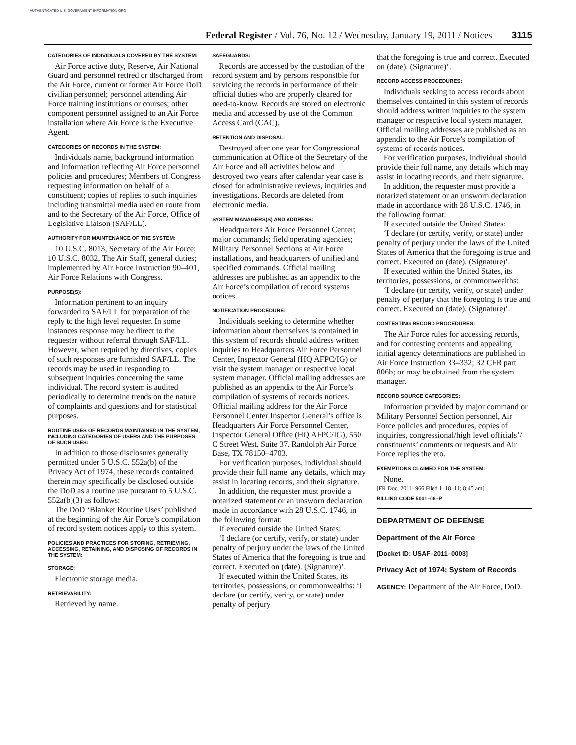AUTHENTICATED U.S. GOVERNMENT INFORMATION GPO
Federal Register / Vol. 76, No. 12 / Wednesday, January 19, 2011 / Notices 3115
CATEGORIES OF INDIVIDUALS COVERED BY THE SYSTEM:
Air Force active duty, Reserve, Air National Guard and personnel retired or discharged from the Air Force, current or former Air Force DoD civilian personnel; personnel attending Air Force training institutions or courses; other component personnel assigned to an Air Force installation where Air Force is the Executive Agent.
CATEGORIES OF RECORDS IN THE SYSTEM:
Individuals name, background information and information reflecting Air Force personnel policies and procedures; Members of Congress requesting information on behalf of a constituent; copies of replies to such inquiries including transmittal media used en route from and to the Secretary of the Air Force, Office of Legislative Liaison (SAF/LL).
AUTHORITY FOR MAINTENANCE OF THE SYSTEM:
10 U.S.C. 8013, Secretary of the Air Force; 10 U.S.C. 8032, The Air Staff, general duties; implemented by Air Force Instruction 90–401, Air Force Relations with Congress.
PURPOSE(S):
Information pertinent to an inquiry forwarded to SAF/LL for preparation of the reply to the high level requester. In some instances response may be direct to the requester without referral through SAF/LL. However, when required by directives, copies of such responses are furnished SAF/LL. The records may be used in responding to subsequent inquiries concerning the same individual. The record system is audited periodically to determine trends on the nature of complaints and questions and for statistical purposes.
ROUTINE USES OF RECORDS MAINTAINED IN THE SYSTEM, INCLUDING CATEGORIES OF USERS AND THE PURPOSES OF SUCH USES:
In addition to those disclosures generally permitted under 5 U.S.C. 552a(b) of the Privacy Act of 1974, these records contained therein may specifically be disclosed outside the DoD as a routine use pursuant to 5 U.S.C. 552a(b)(3) as follows:
The DoD ‘Blanket Routine Uses’ published at the beginning of the Air Force’s compilation of record system notices apply to this system.
POLICIES AND PRACTICES FOR STORING, RETRIEVING, ACCESSING, RETAINING, AND DISPOSING OF RECORDS IN THE SYSTEM:
STORAGE:
Electronic storage media.
RETRIEVABILITY:
Retrieved by name.
SAFEGUARDS:
Records are accessed by the custodian of the record system and by persons responsible for servicing the records in performance of their official duties who are properly cleared for need-to-know. Records are stored on electronic media and accessed by use of the Common Access Card (CAC).
RETENTION AND DISPOSAL:
Destroyed after one year for Congressional communication at Office of the Secretary of the Air Force and all activities below and destroyed two years after calendar year case is closed for administrative reviews, inquiries and investigations. Records are deleted from electronic media.
SYSTEM MANAGERS(S) AND ADDRESS:
Headquarters Air Force Personnel Center; major commands; field operating agencies; Military Personnel Sections at Air Force installations, and headquarters of unified and specified commands. Official mailing addresses are published as an appendix to the Air Force’s compilation of record systems notices.
NOTIFICATION PROCEDURE:
Individuals seeking to determine whether information about themselves is contained in this system of records should address written inquiries to Headquarters Air Force Personnel Center, Inspector General (HQ AFPC/IG) or visit the system manager or respective local system manager. Official mailing addresses are published as an appendix to the Air Force’s compilation of systems of records notices. Official mailing address for the Air Force Personnel Center Inspector General’s office is Headquarters Air Force Personnel Center, Inspector General Office (HQ AFPC/IG), 550 C Street West, Suite 37, Randolph Air Force Base, TX 78150–4703.
For verification purposes, individual should provide their full name, any details, which may assist in locating records, and their signature.
In addition, the requester must provide a notarized statement or an unsworn declaration made in accordance with 28 U.S.C. 1746, in the following format:
If executed outside the United States:
‘I declare (or certify, verify, or state) under penalty of perjury under the laws of the United States of America that the foregoing is true and correct. Executed on (date). (Signature)’.
If executed within the United States, its territories, possessions, or commonwealths: ‘I declare (or certify, verify, or state) under penalty of perjury
that the foregoing is true and correct. Executed on (date). (Signature)’.
RECORD ACCESS PROCEDURES:
Individuals seeking to access records about themselves contained in this system of records should address written inquiries to the system manager or respective local system manager. Official mailing addresses are published as an appendix to the Air Force’s compilation of systems of records notices.
For verification purposes, individual should provide their full name, any details which may assist in locating records, and their signature.
In addition, the requester must provide a notarized statement or an unsworn declaration made in accordance with 28 U.S.C. 1746, in the following format:
If executed outside the United States:
‘I declare (or certify, verify, or state) under penalty of perjury under the laws of the United States of America that the foregoing is true and correct. Executed on (date). (Signature)’.
If executed within the United States, its territories, possessions, or commonwealths:
‘I declare (or certify, verify, or state) under penalty of perjury that the foregoing is true and correct. Executed on (date). (Signature)’.
CONTESTING RECORD PROCEDURES:
The Air Force rules for accessing records, and for contesting contents and appealing initial agency determinations are published in Air Force Instruction 33–332; 32 CFR part 806b; or may be obtained from the system manager.
RECORD SOURCE CATEGORIES:
Information provided by major command or Military Personnel Section personnel, Air Force policies and procedures, copies of inquiries, congressional/high level officials’/ constituents’ comments or requests and Air Force replies thereto.
EXEMPTIONS CLAIMED FOR THE SYSTEM:
None.
[FR Doc. 2011–966 Filed 1–18–11; 8:45 am]
BILLING CODE 5001–06–P
DEPARTMENT OF DEFENSE
Department of the Air Force
[Docket ID: USAF–2011–0003]
Privacy Act of 1974; System of Records
AGENCY: Department of the Air Force, DoD.